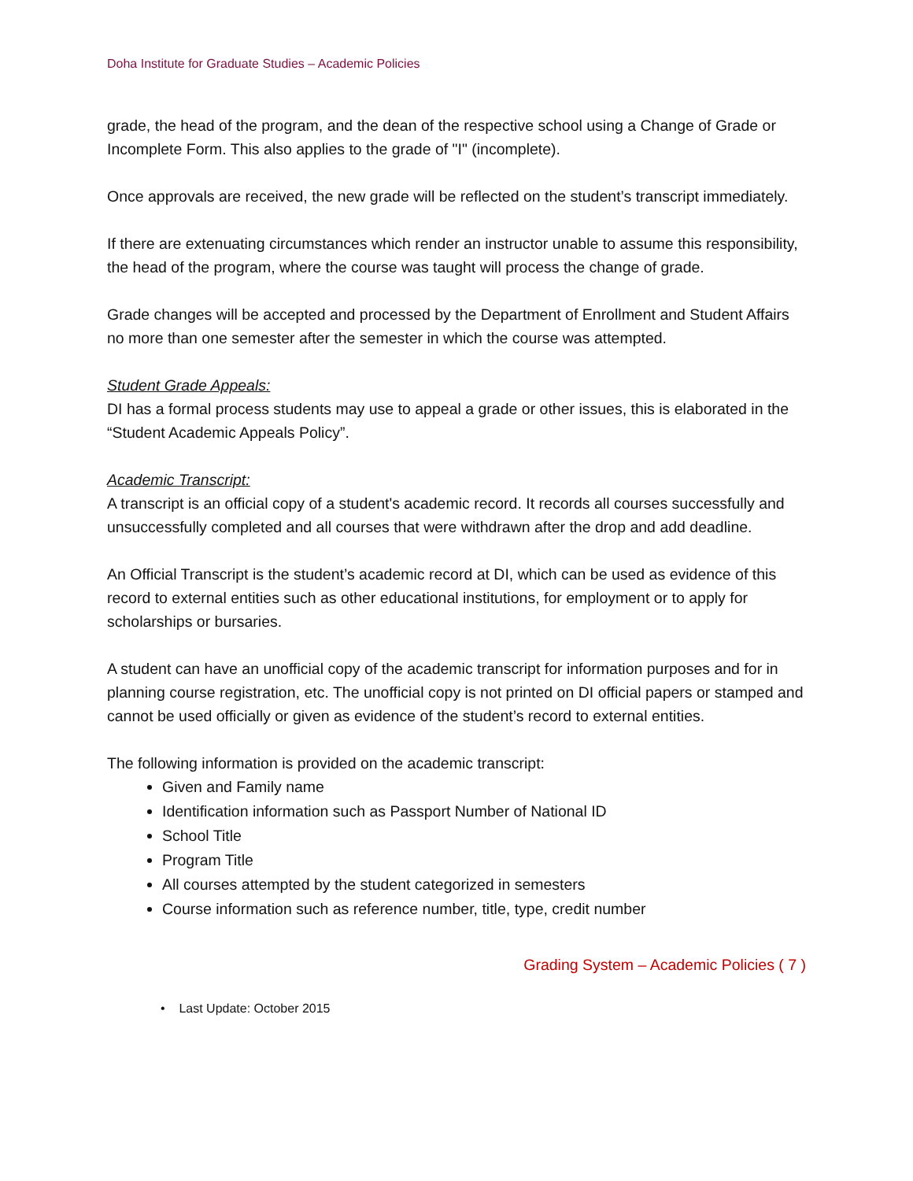Doha Institute for Graduate Studies – Academic Policies
grade, the head of the program, and the dean of the respective school using a Change of Grade or Incomplete Form. This also applies to the grade of "I" (incomplete).
Once approvals are received, the new grade will be reflected on the student’s transcript immediately.
If there are extenuating circumstances which render an instructor unable to assume this responsibility, the head of the program, where the course was taught will process the change of grade.
Grade changes will be accepted and processed by the Department of Enrollment and Student Affairs no more than one semester after the semester in which the course was attempted.
Student Grade Appeals:
DI has a formal process students may use to appeal a grade or other issues, this is elaborated in the “Student Academic Appeals Policy”.
Academic Transcript:
A transcript is an official copy of a student's academic record. It records all courses successfully and unsuccessfully completed and all courses that were withdrawn after the drop and add deadline.
An Official Transcript is the student’s academic record at DI, which can be used as evidence of this record to external entities such as other educational institutions, for employment or to apply for scholarships or bursaries.
A student can have an unofficial copy of the academic transcript for information purposes and for in planning course registration, etc. The unofficial copy is not printed on DI official papers or stamped and cannot be used officially or given as evidence of the student’s record to external entities.
The following information is provided on the academic transcript:
Given and Family name
Identification information such as Passport Number of National ID
School Title
Program Title
All courses attempted by the student categorized in semesters
Course information such as reference number, title, type, credit number
Grading System – Academic Policies ( 7 )
• Last Update: October 2015